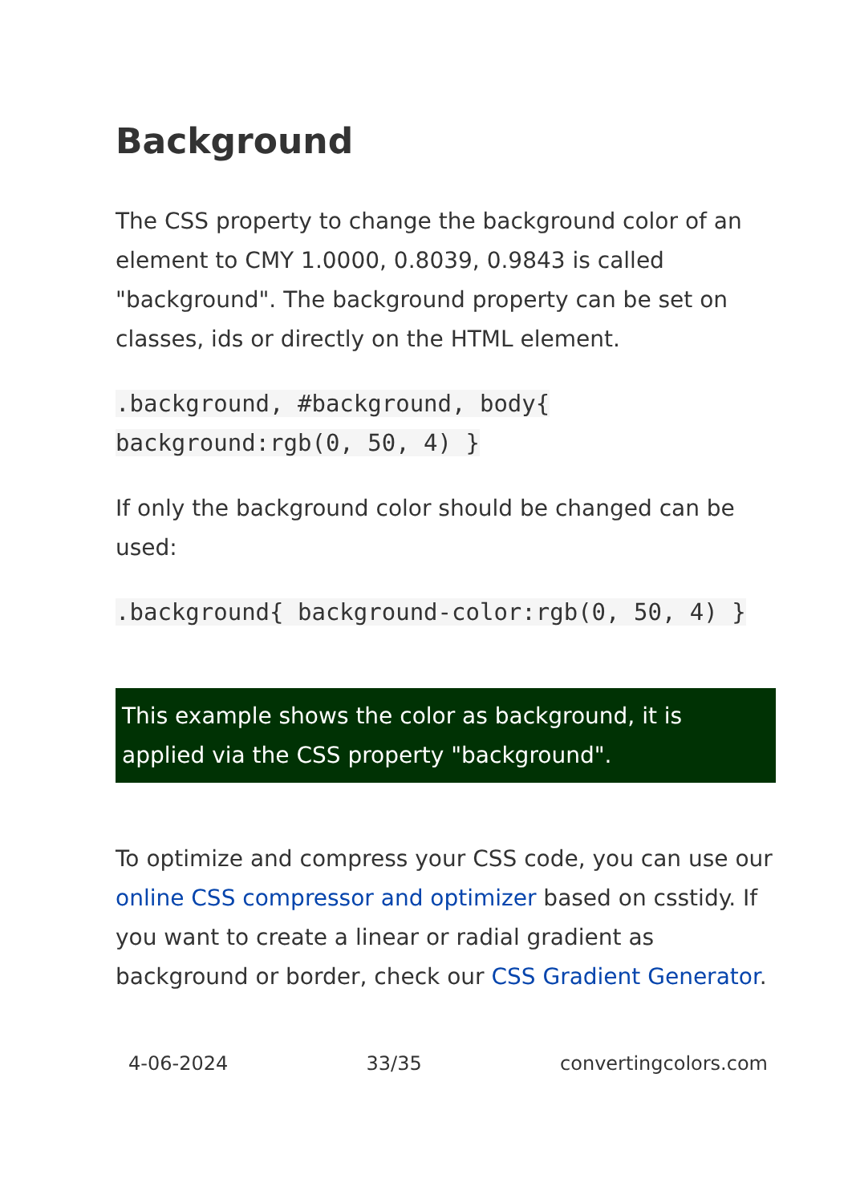Background
The CSS property to change the background color of an element to CMY 1.0000, 0.8039, 0.9843 is called "background". The background property can be set on classes, ids or directly on the HTML element.
.background, #background, body{ background:rgb(0, 50, 4) }
If only the background color should be changed can be used:
.background{ background-color:rgb(0, 50, 4) }
This example shows the color as background, it is applied via the CSS property "background".
To optimize and compress your CSS code, you can use our online CSS compressor and optimizer based on csstidy. If you want to create a linear or radial gradient as background or border, check our CSS Gradient Generator.
4-06-2024 33/35 convertingcolors.com